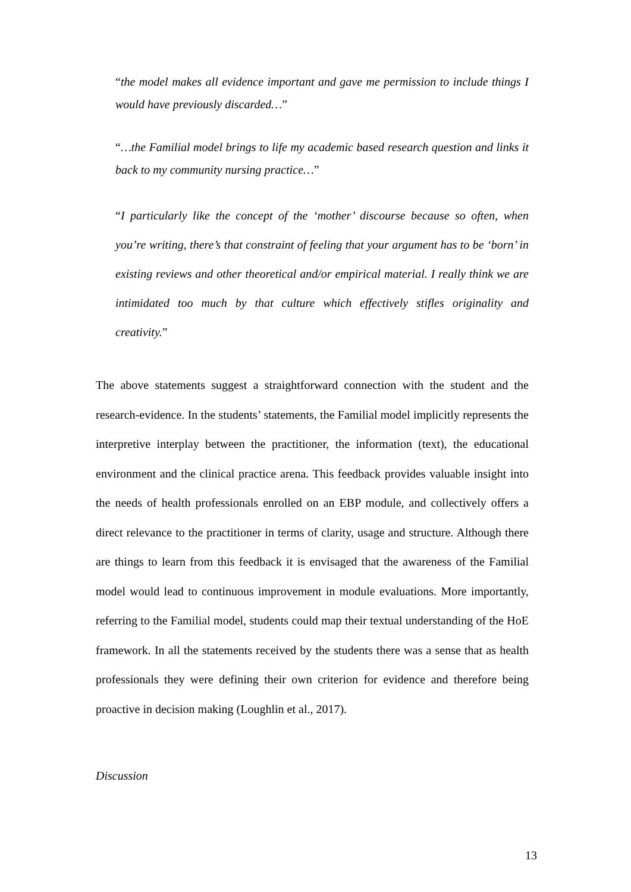“the model makes all evidence important and gave me permission to include things I would have previously discarded…”
“…the Familial model brings to life my academic based research question and links it back to my community nursing practice…”
“I particularly like the concept of the ‘mother’ discourse because so often, when you’re writing, there’s that constraint of feeling that your argument has to be ‘born’ in existing reviews and other theoretical and/or empirical material. I really think we are intimidated too much by that culture which effectively stifles originality and creativity.”
The above statements suggest a straightforward connection with the student and the research-evidence. In the students’ statements, the Familial model implicitly represents the interpretive interplay between the practitioner, the information (text), the educational environment and the clinical practice arena. This feedback provides valuable insight into the needs of health professionals enrolled on an EBP module, and collectively offers a direct relevance to the practitioner in terms of clarity, usage and structure. Although there are things to learn from this feedback it is envisaged that the awareness of the Familial model would lead to continuous improvement in module evaluations. More importantly, referring to the Familial model, students could map their textual understanding of the HoE framework. In all the statements received by the students there was a sense that as health professionals they were defining their own criterion for evidence and therefore being proactive in decision making (Loughlin et al., 2017).
Discussion
13